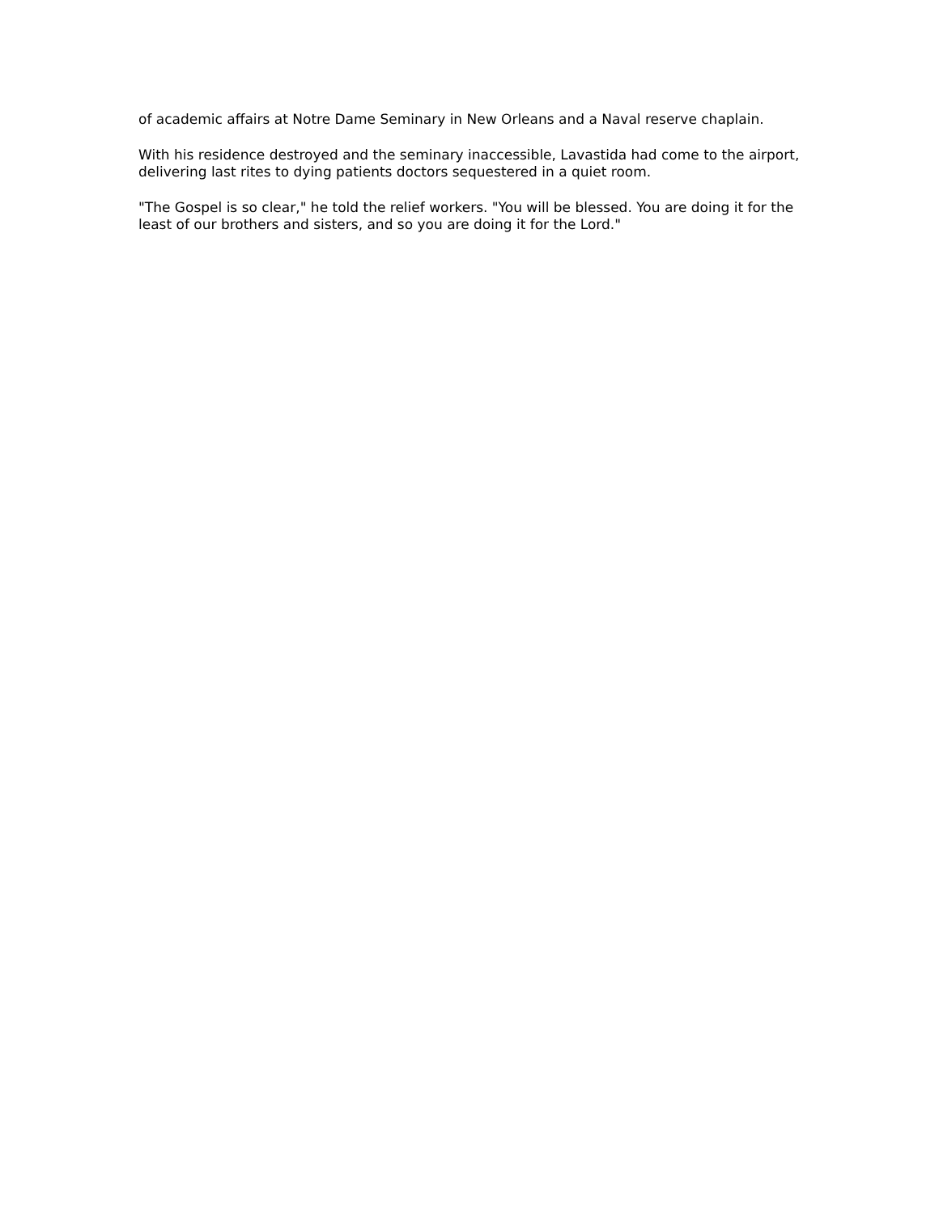of academic affairs at Notre Dame Seminary in New Orleans and a Naval reserve chaplain.
With his residence destroyed and the seminary inaccessible, Lavastida had come to the airport, delivering last rites to dying patients doctors sequestered in a quiet room.
"The Gospel is so clear," he told the relief workers. "You will be blessed. You are doing it for the least of our brothers and sisters, and so you are doing it for the Lord."